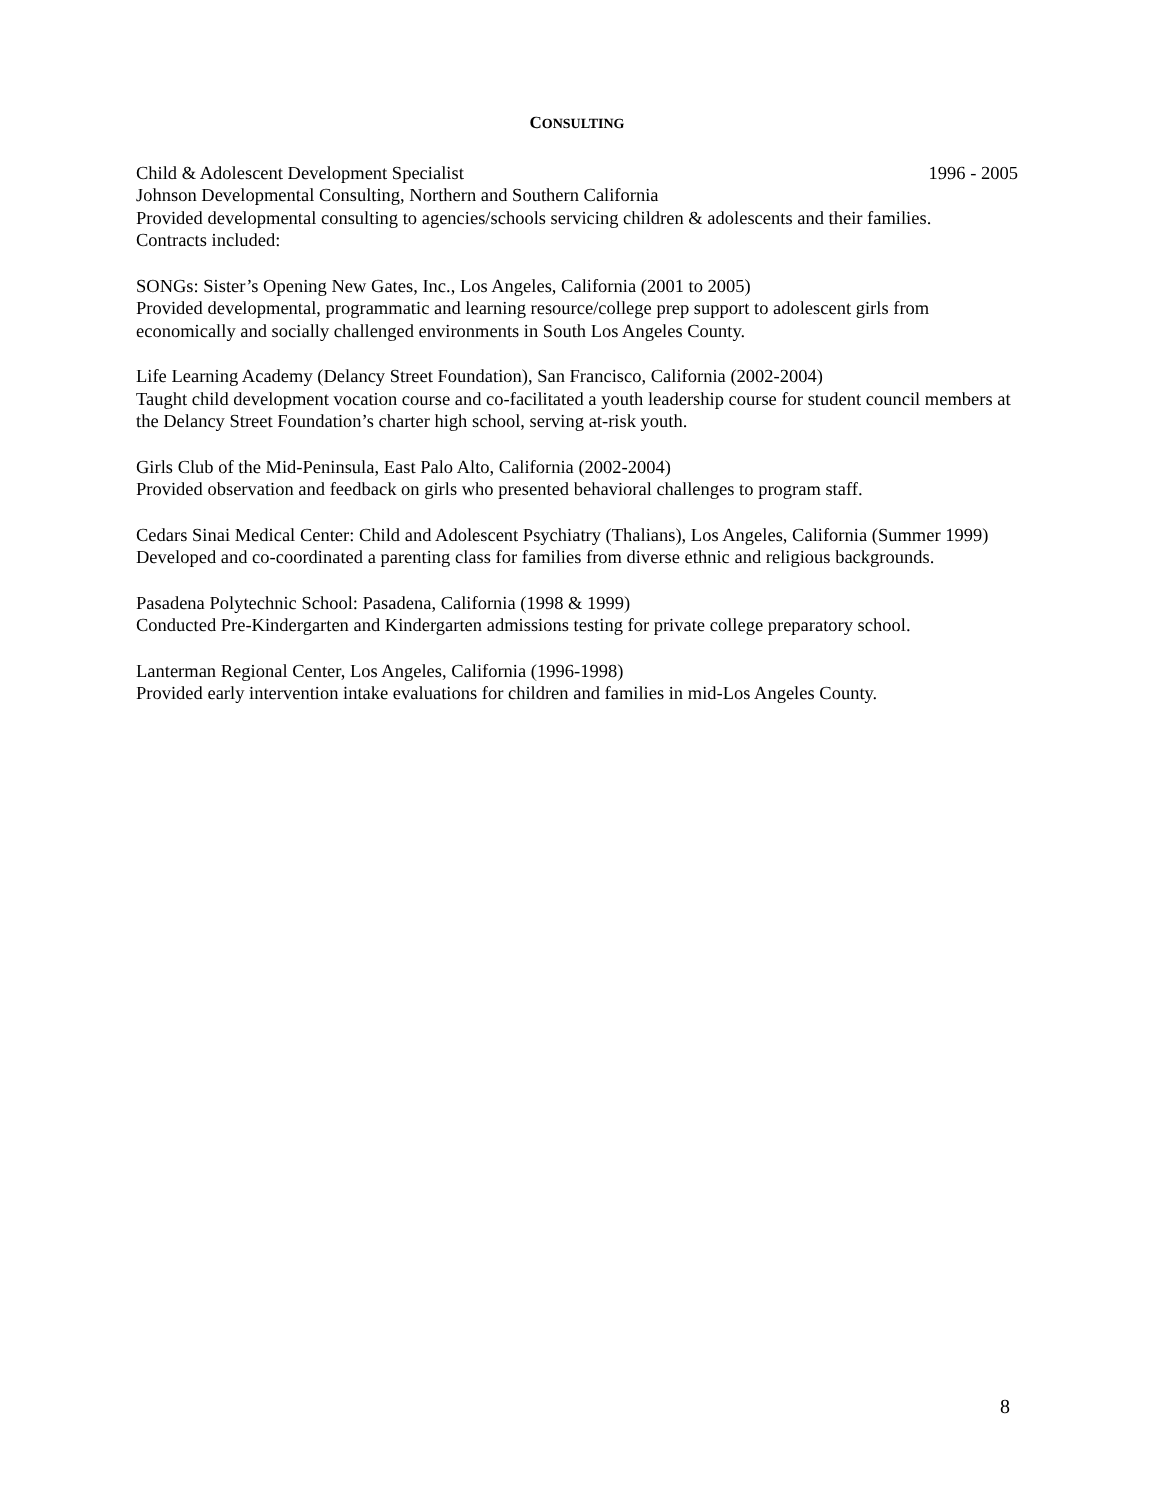CONSULTING
Child & Adolescent Development Specialist 1996 - 2005
Johnson Developmental Consulting, Northern and Southern California
Provided developmental consulting to agencies/schools servicing children & adolescents and their families.
Contracts included:
SONGs: Sister’s Opening New Gates, Inc., Los Angeles, California (2001 to 2005)
Provided developmental, programmatic and learning resource/college prep support to adolescent girls from economically and socially challenged environments in South Los Angeles County.
Life Learning Academy (Delancy Street Foundation), San Francisco, California (2002-2004)
Taught child development vocation course and co-facilitated a youth leadership course for student council members at the Delancy Street Foundation’s charter high school, serving at-risk youth.
Girls Club of the Mid-Peninsula, East Palo Alto, California (2002-2004)
Provided observation and feedback on girls who presented behavioral challenges to program staff.
Cedars Sinai Medical Center: Child and Adolescent Psychiatry (Thalians), Los Angeles, California (Summer 1999)
Developed and co-coordinated a parenting class for families from diverse ethnic and religious backgrounds.
Pasadena Polytechnic School: Pasadena, California (1998 & 1999)
Conducted Pre-Kindergarten and Kindergarten admissions testing for private college preparatory school.
Lanterman Regional Center, Los Angeles, California (1996-1998)
Provided early intervention intake evaluations for children and families in mid-Los Angeles County.
8